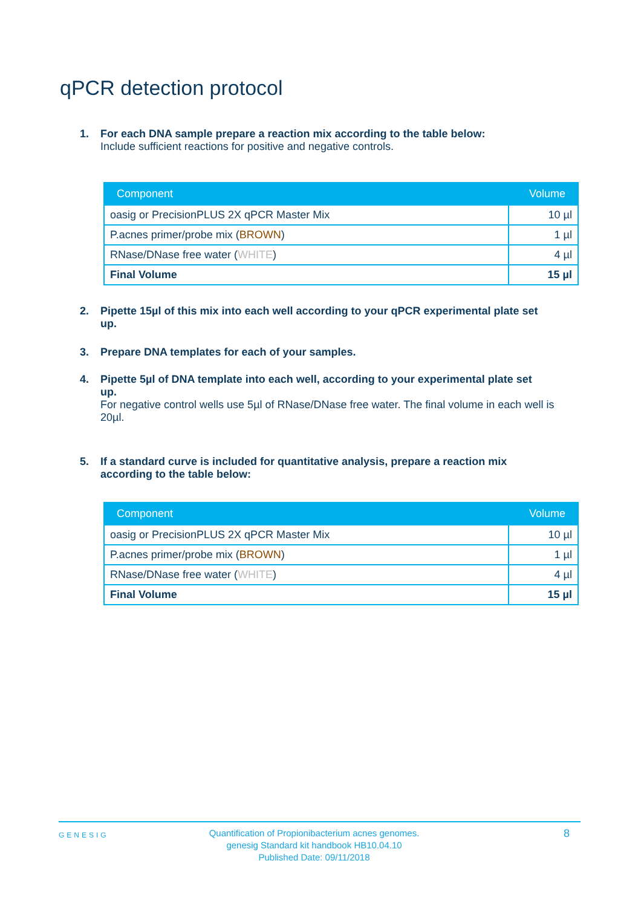qPCR detection protocol
1. For each DNA sample prepare a reaction mix according to the table below:
Include sufficient reactions for positive and negative controls.
| Component | Volume |
| --- | --- |
| oasig or PrecisionPLUS 2X qPCR Master Mix | 10 µl |
| P.acnes primer/probe mix ( BROWN ) | 1 µl |
| RNase/DNase free water ( WHITE ) | 4 µl |
| Final Volume | 15 µl |
2. Pipette 15µl of this mix into each well according to your qPCR experimental plate set
up.
3. Prepare DNA templates for each of your samples.
4. Pipette 5µl of DNA template into each well, according to your experimental plate set
up.
For negative control wells use 5µl of RNase/DNase free water. The final volume in each well is 20µl.
5. If a standard curve is included for quantitative analysis, prepare a reaction mix
according to the table below:
| Component | Volume |
| --- | --- |
| oasig or PrecisionPLUS 2X qPCR Master Mix | 10 µl |
| P.acnes primer/probe mix ( BROWN ) | 1 µl |
| RNase/DNase free water ( WHITE ) | 4 µl |
| Final Volume | 15 µl |
GENESIG
Quantification of Propionibacterium acnes genomes.
genesig Standard kit handbook HB10.04.10
Published Date: 09/11/2018
8